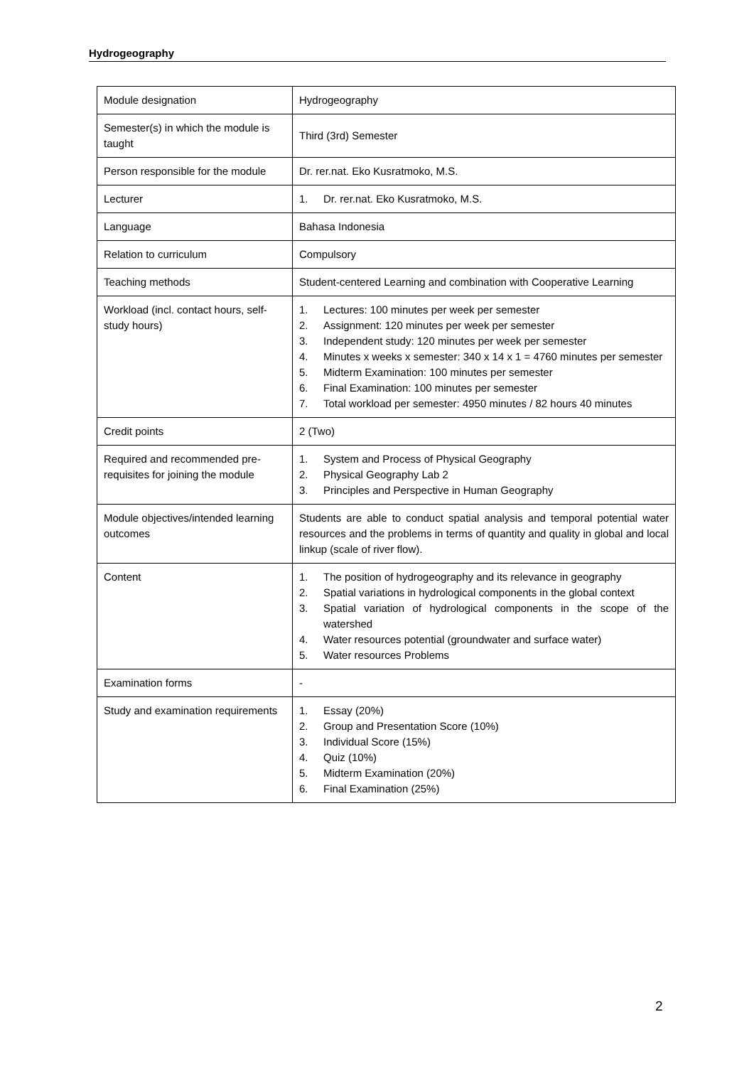Hydrogeography
| Module designation | Hydrogeography |
| Semester(s) in which the module is taught | Third (3rd) Semester |
| Person responsible for the module | Dr. rer.nat. Eko Kusratmoko, M.S. |
| Lecturer | 1. Dr. rer.nat. Eko Kusratmoko, M.S. |
| Language | Bahasa Indonesia |
| Relation to curriculum | Compulsory |
| Teaching methods | Student-centered Learning and combination with Cooperative Learning |
| Workload (incl. contact hours, self-study hours) | 1. Lectures: 100 minutes per week per semester 2. Assignment: 120 minutes per week per semester 3. Independent study: 120 minutes per week per semester 4. Minutes x weeks x semester: 340 x 14 x 1 = 4760 minutes per semester 5. Midterm Examination: 100 minutes per semester 6. Final Examination: 100 minutes per semester 7. Total workload per semester: 4950 minutes / 82 hours 40 minutes |
| Credit points | 2 (Two) |
| Required and recommended pre-requisites for joining the module | 1. System and Process of Physical Geography 2. Physical Geography Lab 2 3. Principles and Perspective in Human Geography |
| Module objectives/intended learning outcomes | Students are able to conduct spatial analysis and temporal potential water resources and the problems in terms of quantity and quality in global and local linkup (scale of river flow). |
| Content | 1. The position of hydrogeography and its relevance in geography 2. Spatial variations in hydrological components in the global context 3. Spatial variation of hydrological components in the scope of the watershed 4. Water resources potential (groundwater and surface water) 5. Water resources Problems |
| Examination forms | - |
| Study and examination requirements | 1. Essay (20%) 2. Group and Presentation Score (10%) 3. Individual Score (15%) 4. Quiz (10%) 5. Midterm Examination (20%) 6. Final Examination (25%) |
2